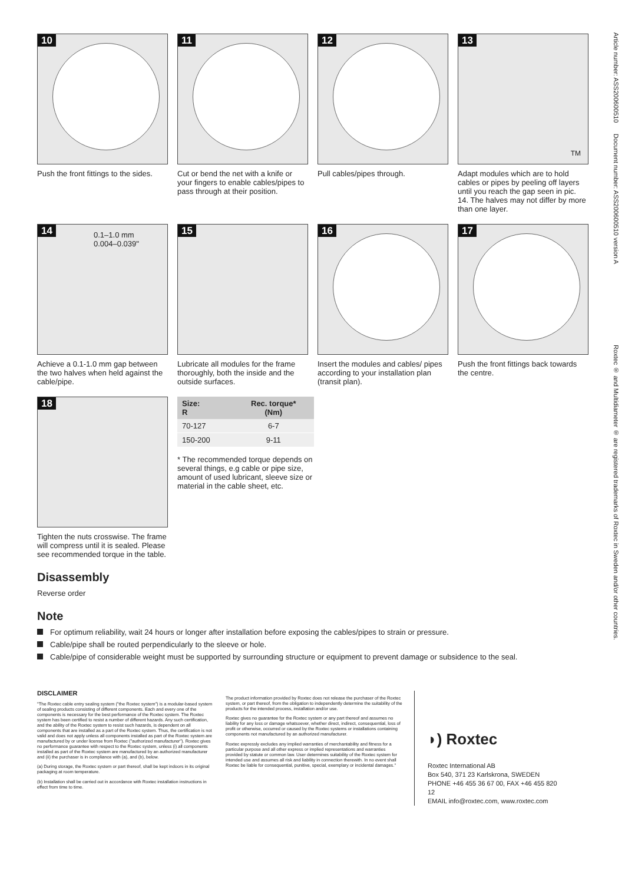Article number: ASS200600510 Document number: ASS200600510 version A Roxtec ® and Multidiameter ® are registered trademarks of Roxtec in Sweden and/or other countries.
10
Push the front fittings to the sides.
11
Cut or bend the net with a knife or your fingers to enable cables/pipes to pass through at their position.
12
Pull cables/pipes through.
13
TM
Adapt modules which are to hold cables or pipes by peeling off layers until you reach the gap seen in pic. 14. The halves may not differ by more than one layer.
14 0.1–1.0 mm
0.004–0.039"
Achieve a 0.1-1.0 mm gap between the two halves when held against the cable/pipe.
15
Lubricate all modules for the frame thoroughly, both the inside and the outside surfaces.
16
Insert the modules and cables/ pipes according to your installation plan (transit plan).
17
Push the front fittings back towards the centre.
18
Tighten the nuts crosswise. The frame will compress until it is sealed. Please see recommended torque in the table.
| Size: R | Rec. torque* (Nm) |
| --- | --- |
| 70-127 | 6-7 |
| 150-200 | 9-11 |
* The recommended torque depends on several things, e.g cable or pipe size, amount of used lubricant, sleeve size or material in the cable sheet, etc.
Disassembly
Reverse order
Note
For optimum reliability, wait 24 hours or longer after installation before exposing the cables/pipes to strain or pressure.
Cable/pipe shall be routed perpendicularly to the sleeve or hole.
Cable/pipe of considerable weight must be supported by surrounding structure or equipment to prevent damage or subsidence to the seal.
DISCLAIMER
"The Roxtec cable entry sealing system ("the Roxtec system") is a modular-based system of sealing products consisting of different components. Each and every one of the components is necessary for the best performance of the Roxtec system. The Roxtec system has been certified to resist a number of different hazards. Any such certification, and the ability of the Roxtec system to resist such hazards, is dependent on all components that are installed as a part of the Roxtec system. Thus, the certification is not valid and does not apply unless all components installed as part of the Roxtec system are manufactured by or under license from Roxtec ("authorized manufacturer"). Roxtec gives no performance guarantee with respect to the Roxtec system, unless (i) all components installed as part of the Roxtec system are manufactured by an authorized manufacturer and (ii) the purchaser is in compliance with (a), and (b), below.
(a) During storage, the Roxtec system or part thereof, shall be kept indoors in its original packaging at room temperature.
(b) Installation shall be carried out in accordance with Roxtec installation instructions in effect from time to time.
The product information provided by Roxtec does not release the purchaser of the Roxtec system, or part thereof, from the obligation to independently determine the suitability of the products for the intended process, installation and/or use.
Roxtec gives no guarantee for the Roxtec system or any part thereof and assumes no liability for any loss or damage whatsoever, whether direct, indirect, consequential, loss of profit or otherwise, occurred or caused by the Roxtec systems or installations containing components not manufactured by an authorized manufacturer.
Roxtec expressly excludes any implied warranties of merchantability and fitness for a particular purpose and all other express or implied representations and warranties provided by statute or common law. User determines suitability of the Roxtec system for intended use and assumes all risk and liability in connection therewith. In no event shall Roxtec be liable for consequential, punitive, special, exemplary or incidental damages."
◗) Roxtec
Roxtec International AB
Box 540, 371 23 Karlskrona, SWEDEN
PHONE +46 455 36 67 00, FAX +46 455 820 12
EMAIL info@roxtec.com, www.roxtec.com